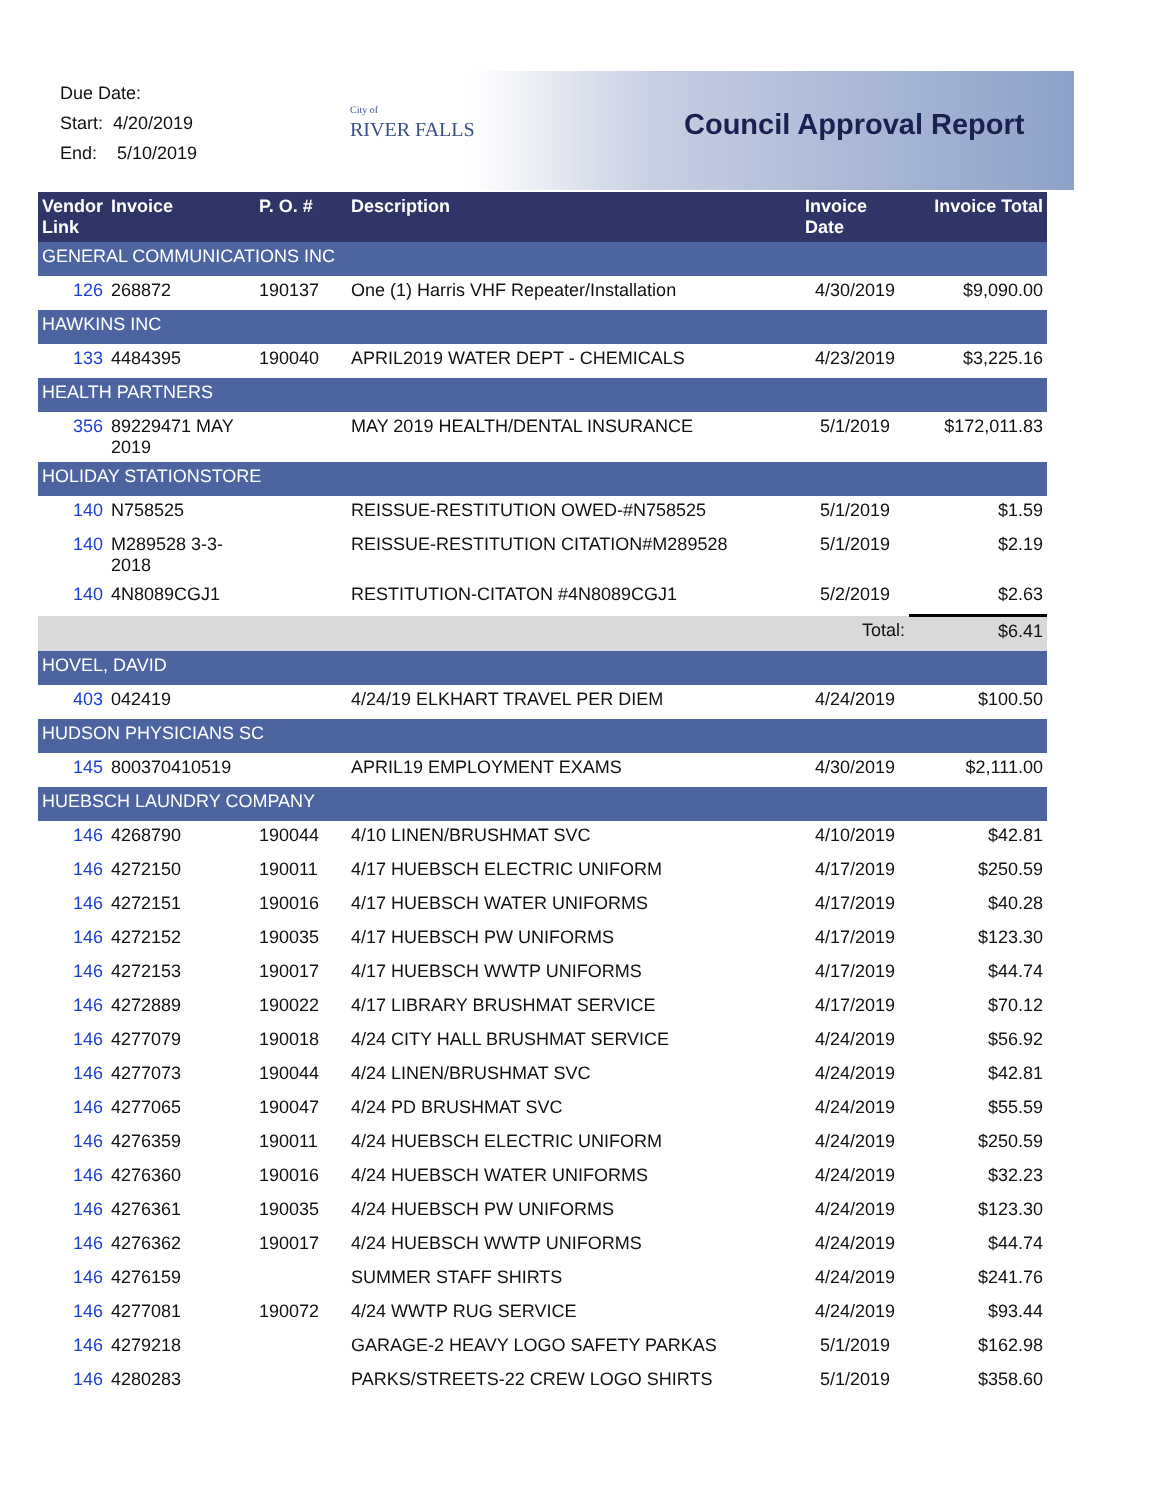Due Date:
Start: 4/20/2019
End: 5/10/2019
City of
RIVER FALLS
Council Approval Report
| Vendor Link | Invoice | P. O. # | Description | Invoice Date | Invoice Total |
| --- | --- | --- | --- | --- | --- |
| GENERAL COMMUNICATIONS INC | | | | | |
| 126 | 268872 | 190137 | One (1) Harris VHF Repeater/Installation | 4/30/2019 | $9,090.00 |
| HAWKINS INC | | | | | |
| 133 | 4484395 | 190040 | APRIL2019 WATER DEPT - CHEMICALS | 4/23/2019 | $3,225.16 |
| HEALTH PARTNERS | | | | | |
| 356 | 89229471 MAY 2019 | | MAY 2019 HEALTH/DENTAL INSURANCE | 5/1/2019 | $172,011.83 |
| HOLIDAY STATIONSTORE | | | | | |
| 140 | N758525 | | REISSUE-RESTITUTION OWED-#N758525 | 5/1/2019 | $1.59 |
| 140 | M289528 3-3-2018 | | REISSUE-RESTITUTION CITATION#M289528 | 5/1/2019 | $2.19 |
| 140 | 4N8089CGJ1 | | RESTITUTION-CITATON #4N8089CGJ1 | 5/2/2019 | $2.63 |
| | | | | Total: | $6.41 |
| HOVEL, DAVID | | | | | |
| 403 | 042419 | | 4/24/19 ELKHART TRAVEL PER DIEM | 4/24/2019 | $100.50 |
| HUDSON PHYSICIANS SC | | | | | |
| 145 | 800370410519 | | APRIL19 EMPLOYMENT EXAMS | 4/30/2019 | $2,111.00 |
| HUEBSCH LAUNDRY COMPANY | | | | | |
| 146 | 4268790 | 190044 | 4/10 LINEN/BRUSHMAT SVC | 4/10/2019 | $42.81 |
| 146 | 4272150 | 190011 | 4/17 HUEBSCH ELECTRIC UNIFORM | 4/17/2019 | $250.59 |
| 146 | 4272151 | 190016 | 4/17 HUEBSCH WATER UNIFORMS | 4/17/2019 | $40.28 |
| 146 | 4272152 | 190035 | 4/17 HUEBSCH PW UNIFORMS | 4/17/2019 | $123.30 |
| 146 | 4272153 | 190017 | 4/17 HUEBSCH WWTP UNIFORMS | 4/17/2019 | $44.74 |
| 146 | 4272889 | 190022 | 4/17 LIBRARY BRUSHMAT SERVICE | 4/17/2019 | $70.12 |
| 146 | 4277079 | 190018 | 4/24 CITY HALL BRUSHMAT SERVICE | 4/24/2019 | $56.92 |
| 146 | 4277073 | 190044 | 4/24 LINEN/BRUSHMAT SVC | 4/24/2019 | $42.81 |
| 146 | 4277065 | 190047 | 4/24 PD BRUSHMAT SVC | 4/24/2019 | $55.59 |
| 146 | 4276359 | 190011 | 4/24 HUEBSCH ELECTRIC UNIFORM | 4/24/2019 | $250.59 |
| 146 | 4276360 | 190016 | 4/24 HUEBSCH WATER UNIFORMS | 4/24/2019 | $32.23 |
| 146 | 4276361 | 190035 | 4/24 HUEBSCH PW UNIFORMS | 4/24/2019 | $123.30 |
| 146 | 4276362 | 190017 | 4/24 HUEBSCH WWTP UNIFORMS | 4/24/2019 | $44.74 |
| 146 | 4276159 | | SUMMER STAFF SHIRTS | 4/24/2019 | $241.76 |
| 146 | 4277081 | 190072 | 4/24 WWTP RUG SERVICE | 4/24/2019 | $93.44 |
| 146 | 4279218 | | GARAGE-2 HEAVY LOGO SAFETY PARKAS | 5/1/2019 | $162.98 |
| 146 | 4280283 | | PARKS/STREETS-22 CREW LOGO SHIRTS | 5/1/2019 | $358.60 |